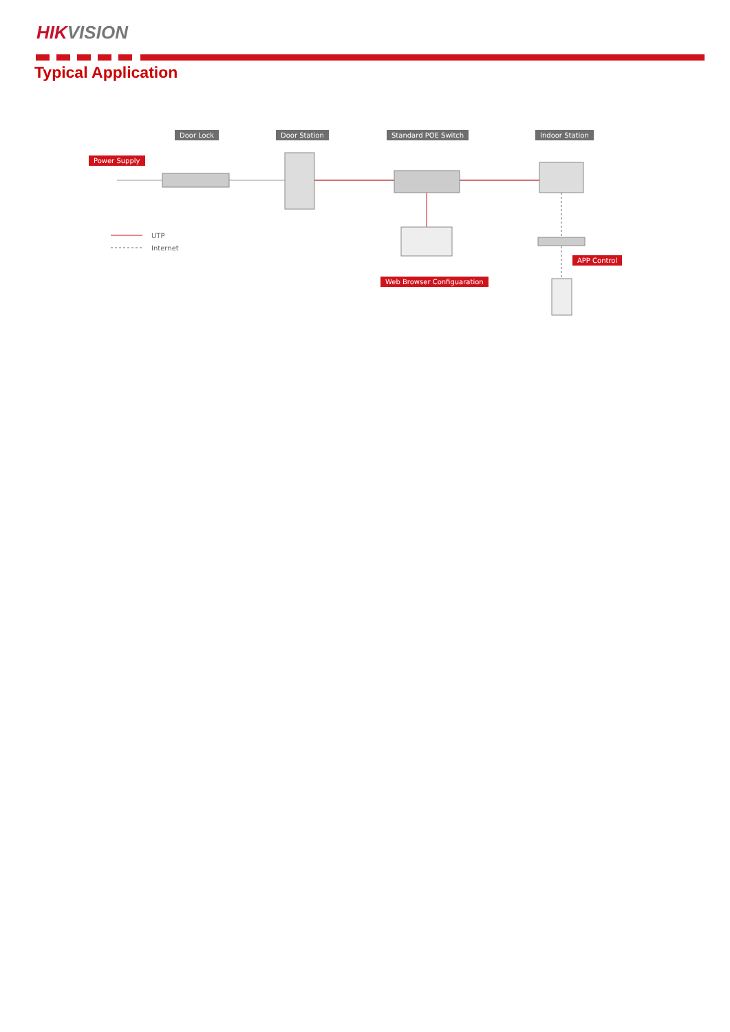HIKVISION
Typical Application
Door Lock Door Station Standard POE Switch Indoor Station
Power Supply
UTP
Internet
APP Control
Web Browser Configuaration